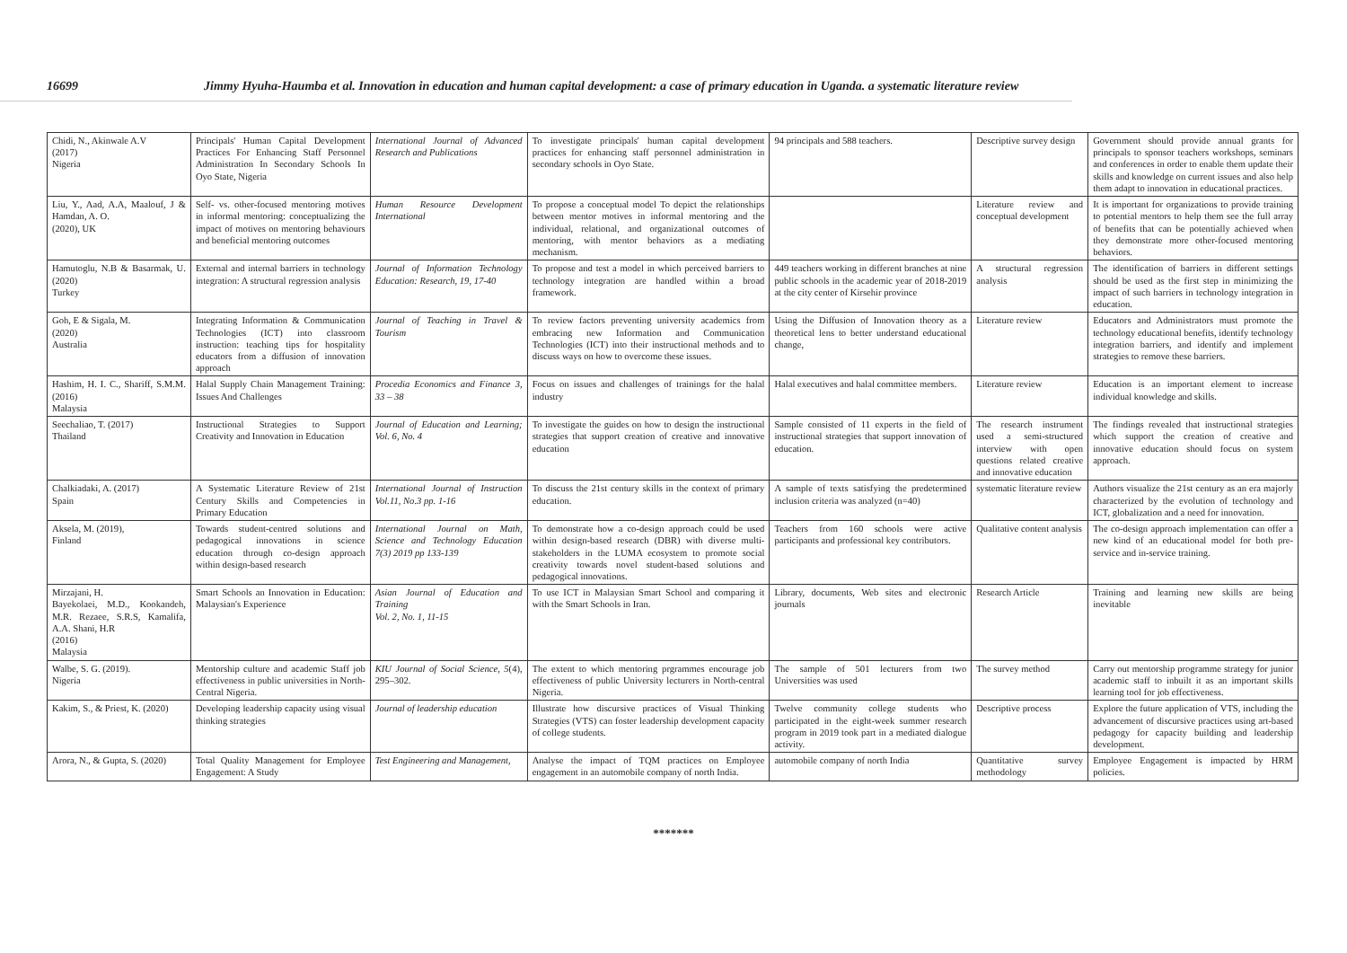16699 Jimmy Hyuha-Haumba et al. Innovation in education and human capital development: a case of primary education in Uganda. a systematic literature review
| Chidi, N., Akinwale A.V (2017) Nigeria | Principals' Human Capital Development Practices For Enhancing Staff Personnel Administration In Secondary Schools In Oyo State, Nigeria | International Journal of Advanced Research and Publications | To investigate principals' human capital development practices for enhancing staff personnel administration in secondary schools in Oyo State. | 94 principals and 588 teachers. | Descriptive survey design | Government should provide annual grants for principals to sponsor teachers workshops, seminars and conferences in order to enable them update their skills and knowledge on current issues and also help them adapt to innovation in educational practices. |
| Liu, Y., Aad, A.A, Maalouf, J & Hamdan, A. O. (2020), UK | Self- vs. other-focused mentoring motives in informal mentoring: conceptualizing the impact of motives on mentoring behaviours and beneficial mentoring outcomes | Human Resource Development International | To propose a conceptual model To depict the relationships between mentor motives in informal mentoring and the individual, relational, and organizational outcomes of mentoring, with mentor behaviors as a mediating mechanism. | | Literature review and conceptual development | It is important for organizations to provide training to potential mentors to help them see the full array of benefits that can be potentially achieved when they demonstrate more other-focused mentoring behaviors. |
| Hamutoglu, N.B & Basarmak, U. (2020) Turkey | External and internal barriers in technology integration: A structural regression analysis | Journal of Information Technology Education: Research, 19, 17-40 | To propose and test a model in which perceived barriers to technology integration are handled within a broad framework. | 449 teachers working in different branches at nine public schools in the academic year of 2018-2019 at the city center of Kirsehir province | A structural regression analysis | The identification of barriers in different settings should be used as the first step in minimizing the impact of such barriers in technology integration in education. |
| Goh, E & Sigala, M. (2020) Australia | Integrating Information & Communication Technologies (ICT) into classroom instruction: teaching tips for hospitality educators from a diffusion of innovation approach | Journal of Teaching in Travel & Tourism | To review factors preventing university academics from embracing new Information and Communication Technologies (ICT) into their instructional methods and to discuss ways on how to overcome these issues. | Using the Diffusion of Innovation theory as a theoretical lens to better understand educational change, | Literature review | Educators and Administrators must promote the technology educational benefits, identify technology integration barriers, and identify and implement strategies to remove these barriers. |
| Hashim, H. I. C., Shariff, S.M.M. (2016) Malaysia | Halal Supply Chain Management Training: Issues And Challenges | Procedia Economics and Finance 3, 33 – 38 | Focus on issues and challenges of trainings for the halal industry | Halal executives and halal committee members. | Literature review | Education is an important element to increase individual knowledge and skills. |
| Seechaliao, T. (2017) Thailand | Instructional Strategies to Support Creativity and Innovation in Education | Journal of Education and Learning; Vol. 6, No. 4 | To investigate the guides on how to design the instructional strategies that support creation of creative and innovative education | Sample consisted of 11 experts in the field of instructional strategies that support innovation of education. | The research instrument used a semi-structured interview with open questions related creative and innovative education | The findings revealed that instructional strategies which support the creation of creative and innovative education should focus on system approach. |
| Chalkiadaki, A. (2017) Spain | A Systematic Literature Review of 21st Century Skills and Competencies in Primary Education | International Journal of Instruction Vol.11, No.3 pp. 1-16 | To discuss the 21st century skills in the context of primary education. | A sample of texts satisfying the predetermined inclusion criteria was analyzed (n=40) | systematic literature review | Authors visualize the 21st century as an era majorly characterized by the evolution of technology and ICT, globalization and a need for innovation. |
| Aksela, M. (2019), Finland | Towards student-centred solutions and pedagogical innovations in science education through co-design approach within design-based research | International Journal on Math, Science and Technology Education 7(3) 2019 pp 133-139 | To demonstrate how a co-design approach could be used within design-based research (DBR) with diverse multi-stakeholders in the LUMA ecosystem to promote social creativity towards novel student-based solutions and pedagogical innovations. | Teachers from 160 schools were active participants and professional key contributors. | Qualitative content analysis | The co-design approach implementation can offer a new kind of an educational model for both pre-service and in-service training. |
| Mirzajani, H. Bayekolaei, M.D., Kookandeh, M.R. Rezaee, S.R.S, Kamalifa, A.A. Shani, H.R (2016) Malaysia | Smart Schools an Innovation in Education: Malaysian's Experience | Asian Journal of Education and Training Vol. 2, No. 1, 11-15 | To use ICT in Malaysian Smart School and comparing it with the Smart Schools in Iran. | Library, documents, Web sites and electronic journals | Research Article | Training and learning new skills are being inevitable |
| Walbe, S. G. (2019). Nigeria | Mentorship culture and academic Staff job effectiveness in public universities in North-Central Nigeria. | KIU Journal of Social Science, 5 (4), 295–302. | The extent to which mentoring prgrammes encourage job effectiveness of public University lecturers in North-central Nigeria. | The sample of 501 lecturers from two Universities was used | The survey method | Carry out mentorship programme strategy for junior academic staff to inbuilt it as an important skills learning tool for job effectiveness. |
| Kakim, S., & Priest, K. (2020) | Developing leadership capacity using visual thinking strategies | Journal of leadership education | Illustrate how discursive practices of Visual Thinking Strategies (VTS) can foster leadership development capacity of college students. | Twelve community college students who participated in the eight-week summer research program in 2019 took part in a mediated dialogue activity. | Descriptive process | Explore the future application of VTS, including the advancement of discursive practices using art-based pedagogy for capacity building and leadership development. |
| Arora, N., & Gupta, S. (2020) | Total Quality Management for Employee Engagement: A Study | Test Engineering and Management, | Analyse the impact of TQM practices on Employee engagement in an automobile company of north India. | automobile company of north India | Quantitative survey methodology | Employee Engagement is impacted by HRM policies. |
*******